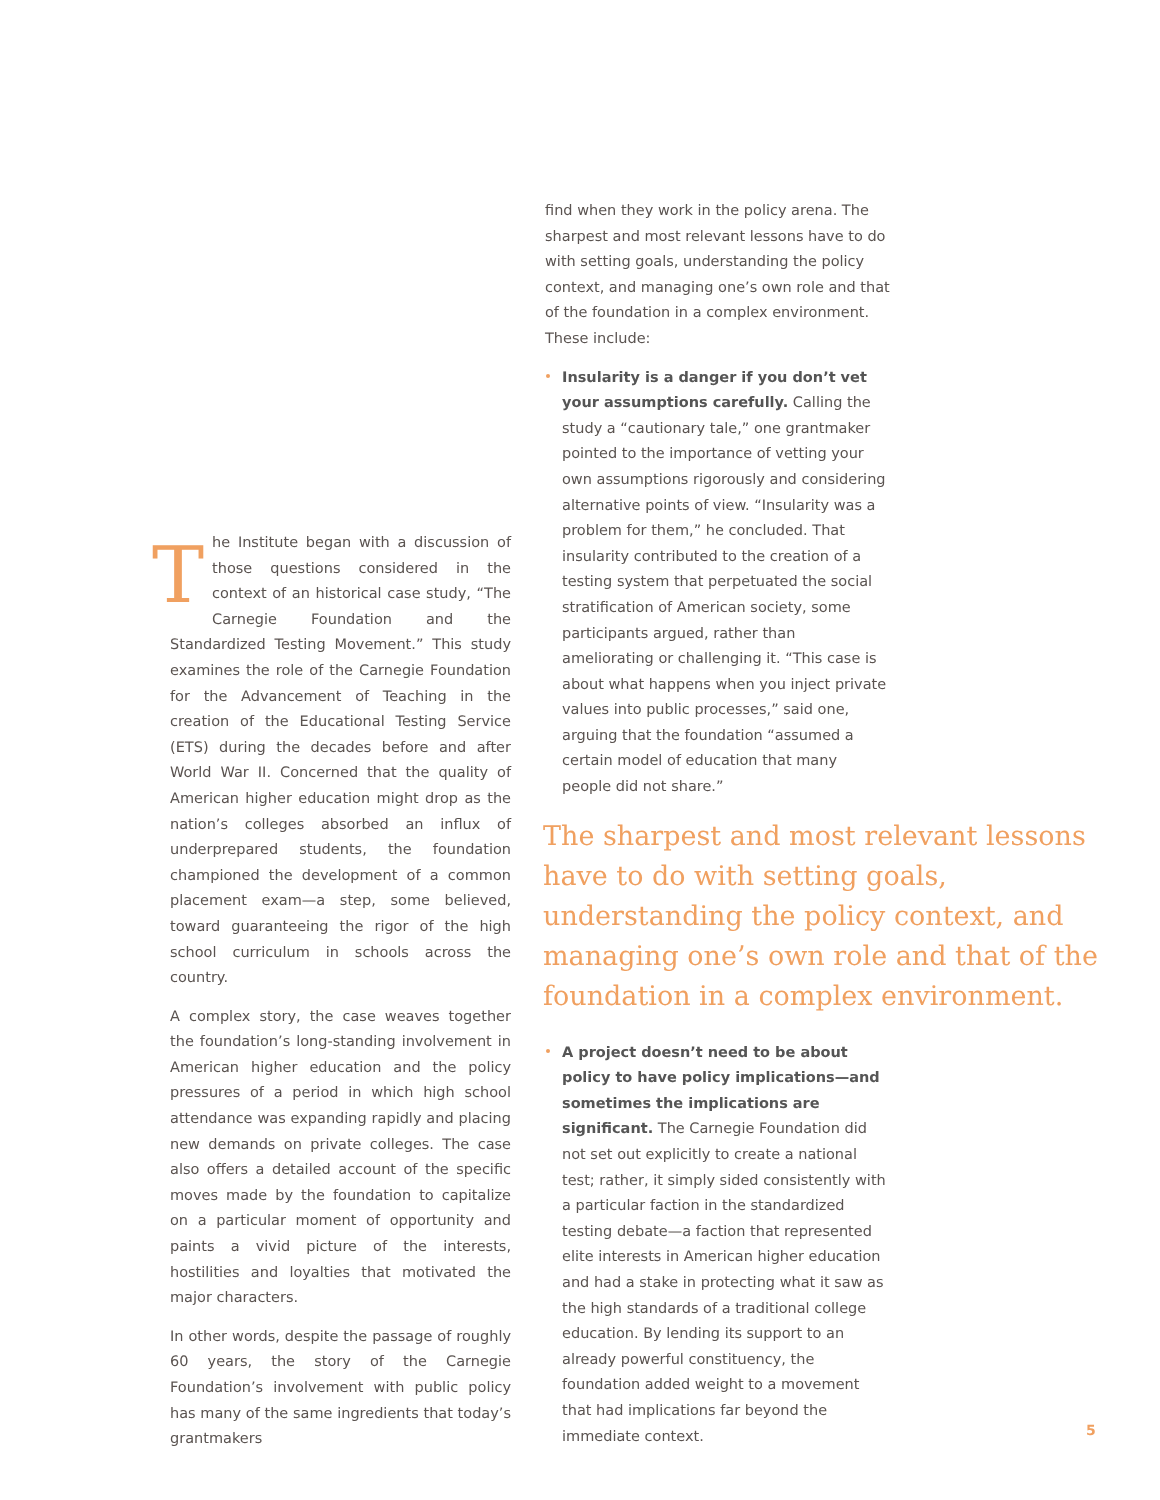The Institute began with a discussion of those questions considered in the context of an historical case study, “The Carnegie Foundation and the Standardized Testing Movement.” This study examines the role of the Carnegie Foundation for the Advancement of Teaching in the creation of the Educational Testing Service (ETS) during the decades before and after World War II. Concerned that the quality of American higher education might drop as the nation’s colleges absorbed an influx of underprepared students, the foundation championed the development of a common placement exam—a step, some believed, toward guaranteeing the rigor of the high school curriculum in schools across the country.
A complex story, the case weaves together the foundation’s long-standing involvement in American higher education and the policy pressures of a period in which high school attendance was expanding rapidly and placing new demands on private colleges. The case also offers a detailed account of the specific moves made by the foundation to capitalize on a particular moment of opportunity and paints a vivid picture of the interests, hostilities and loyalties that motivated the major characters.
In other words, despite the passage of roughly 60 years, the story of the Carnegie Foundation’s involvement with public policy has many of the same ingredients that today’s grantmakers
find when they work in the policy arena. The sharpest and most relevant lessons have to do with setting goals, understanding the policy context, and managing one’s own role and that of the foundation in a complex environment. These include:
Insularity is a danger if you don’t vet your assumptions carefully. Calling the study a “cautionary tale,” one grantmaker pointed to the importance of vetting your own assumptions rigorously and considering alternative points of view. “Insularity was a problem for them,” he concluded. That insularity contributed to the creation of a testing system that perpetuated the social stratification of American society, some participants argued, rather than ameliorating or challenging it. “This case is about what happens when you inject private values into public processes,” said one, arguing that the foundation “assumed a certain model of education that many people did not share.”
The sharpest and most relevant lessons have to do with setting goals, understanding the policy context, and managing one’s own role and that of the foundation in a complex environment.
A project doesn’t need to be about policy to have policy implications—and sometimes the implications are significant. The Carnegie Foundation did not set out explicitly to create a national test; rather, it simply sided consistently with a particular faction in the standardized testing debate—a faction that represented elite interests in American higher education and had a stake in protecting what it saw as the high standards of a traditional college education. By lending its support to an already powerful constituency, the foundation added weight to a movement that had implications far beyond the immediate context.
5